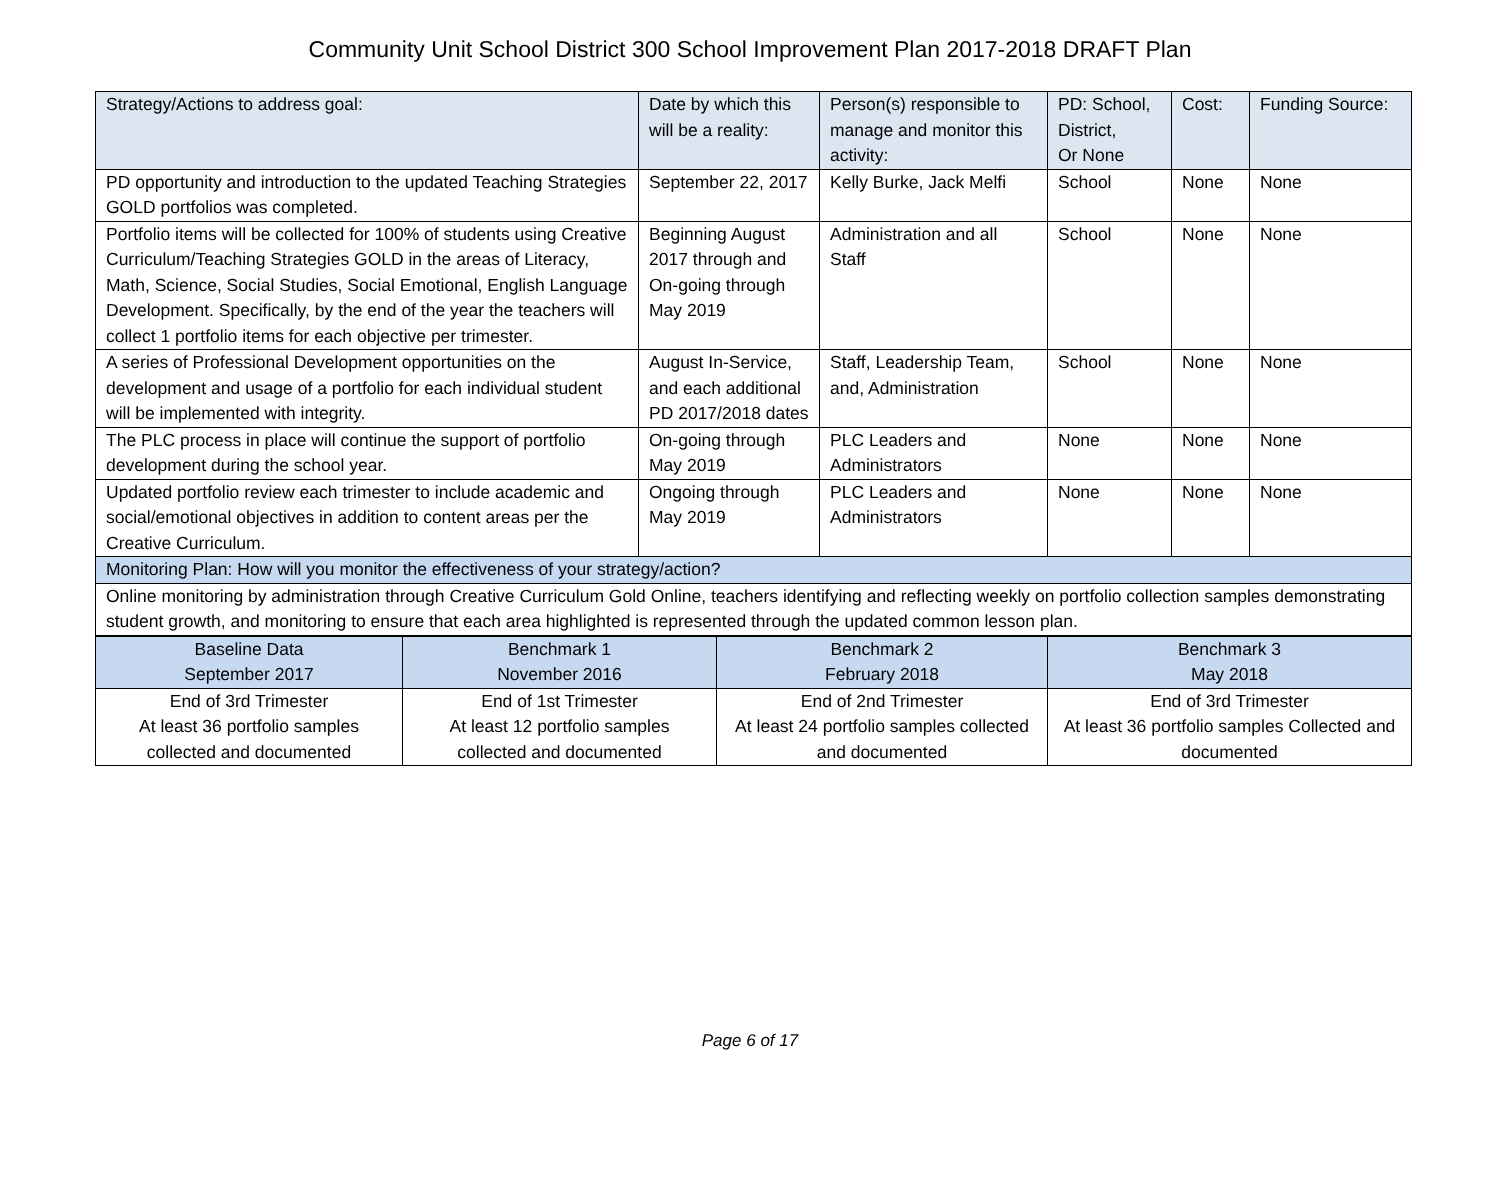Community Unit School District 300 School Improvement Plan 2017-2018 DRAFT Plan
| Strategy/Actions to address goal: | Date by which this will be a reality: | Person(s) responsible to manage and monitor this activity: | PD: School, District, Or None | Cost: | Funding Source: |
| --- | --- | --- | --- | --- | --- |
| PD opportunity and introduction to the updated Teaching Strategies GOLD portfolios was completed. | September 22, 2017 | Kelly Burke, Jack Melfi | School | None | None |
| Portfolio items will be collected for 100% of students using Creative Curriculum/Teaching Strategies GOLD in the areas of Literacy, Math, Science, Social Studies, Social Emotional, English Language Development. Specifically, by the end of the year the teachers will collect 1 portfolio items for each objective per trimester. | Beginning August 2017 through and On-going through May 2019 | Administration and all Staff | School | None | None |
| A series of Professional Development opportunities on the development and usage of a portfolio for each individual student will be implemented with integrity. | August In-Service, and each additional PD 2017/2018 dates | Staff, Leadership Team, and, Administration | School | None | None |
| The PLC process in place will continue the support of portfolio development during the school year. | On-going through May 2019 | PLC Leaders and Administrators | None | None | None |
| Updated portfolio review each trimester to include academic and social/emotional objectives in addition to content areas per the Creative Curriculum. | Ongoing through May 2019 | PLC Leaders and Administrators | None | None | None |
| Monitoring Plan: How will you monitor the effectiveness of your strategy/action? | | | | | |
| Online monitoring by administration through Creative Curriculum Gold Online, teachers identifying and reflecting weekly on portfolio collection samples demonstrating student growth, and monitoring to ensure that each area highlighted is represented through the updated common lesson plan. | | | | | |
| Baseline Data September 2017 | Benchmark 1 November 2016 | Benchmark 2 February 2018 | Benchmark 3 May 2018 |
| --- | --- | --- | --- |
| End of 3rd Trimester At least 36 portfolio samples collected and documented | End of 1st Trimester At least 12 portfolio samples collected and documented | End of 2nd Trimester At least 24 portfolio samples collected and documented | End of 3rd Trimester At least 36 portfolio samples Collected and documented |
Page 6 of 17